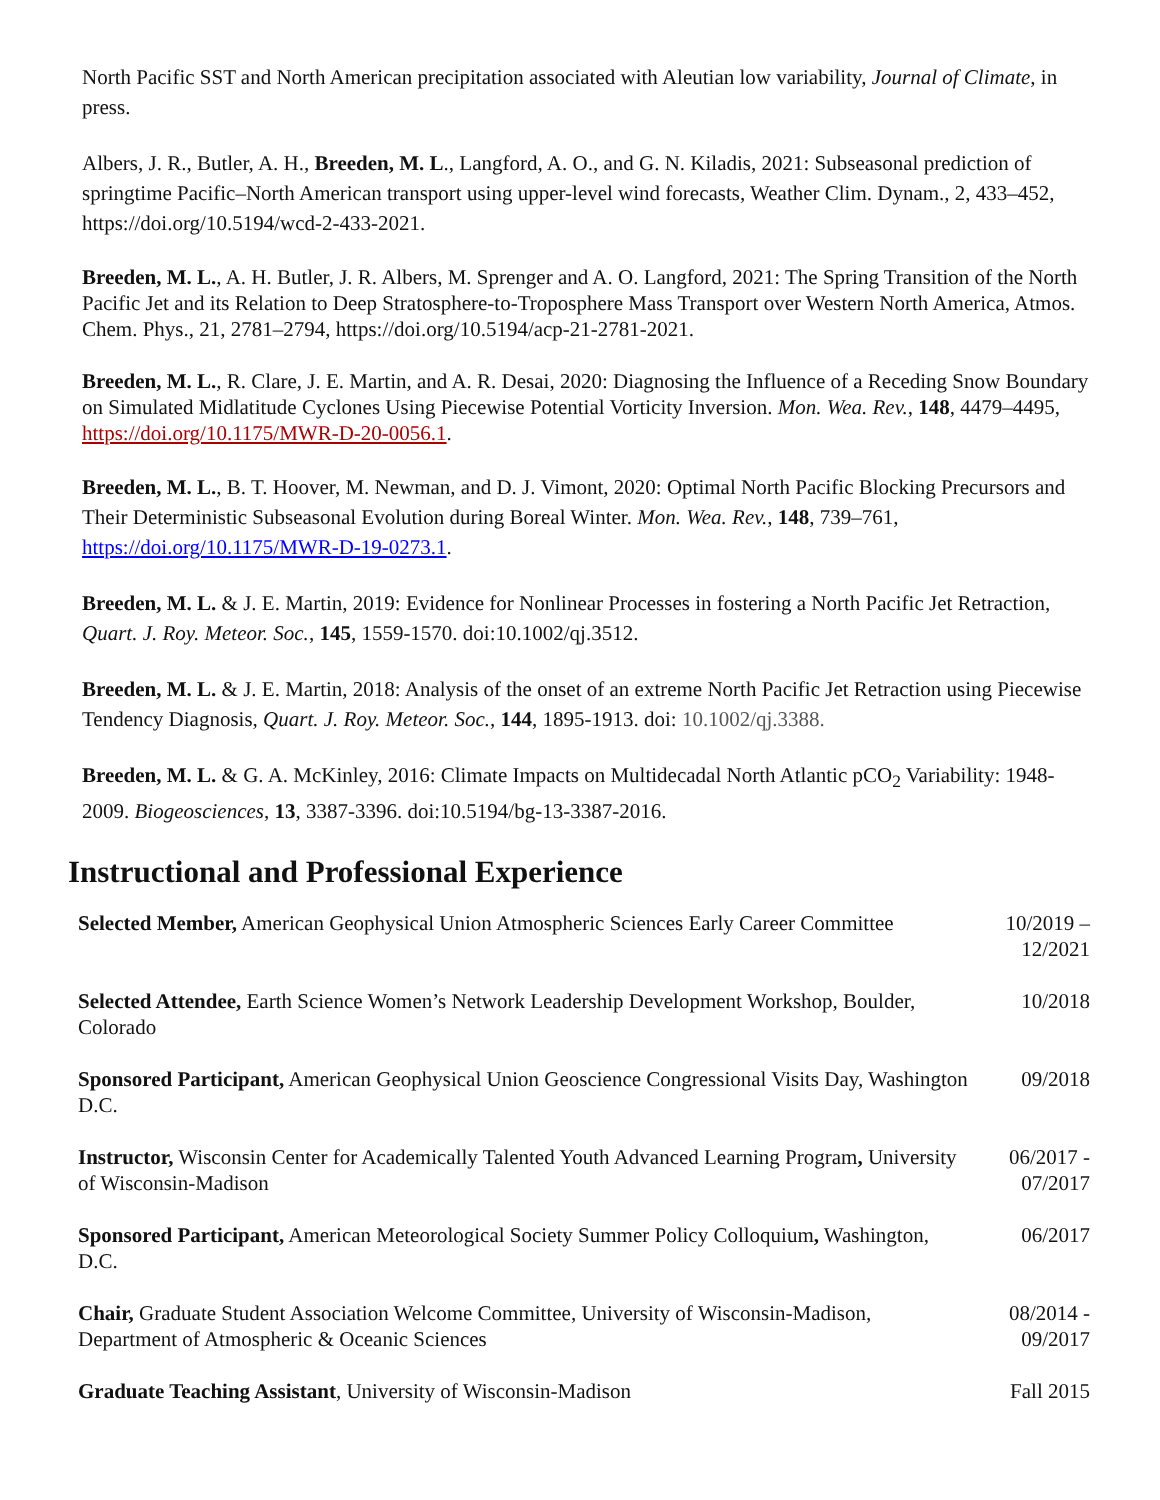North Pacific SST and North American precipitation associated with Aleutian low variability, Journal of Climate, in press.
Albers, J. R., Butler, A. H., Breeden, M. L., Langford, A. O., and G. N. Kiladis, 2021: Subseasonal prediction of springtime Pacific–North American transport using upper-level wind forecasts, Weather Clim. Dynam., 2, 433–452, https://doi.org/10.5194/wcd-2-433-2021.
Breeden, M. L., A. H. Butler, J. R. Albers, M. Sprenger and A. O. Langford, 2021: The Spring Transition of the North Pacific Jet and its Relation to Deep Stratosphere-to-Troposphere Mass Transport over Western North America, Atmos. Chem. Phys., 21, 2781–2794, https://doi.org/10.5194/acp-21-2781-2021.
Breeden, M. L., R. Clare, J. E. Martin, and A. R. Desai, 2020: Diagnosing the Influence of a Receding Snow Boundary on Simulated Midlatitude Cyclones Using Piecewise Potential Vorticity Inversion. Mon. Wea. Rev., 148, 4479–4495, https://doi.org/10.1175/MWR-D-20-0056.1.
Breeden, M. L., B. T. Hoover, M. Newman, and D. J. Vimont, 2020: Optimal North Pacific Blocking Precursors and Their Deterministic Subseasonal Evolution during Boreal Winter. Mon. Wea. Rev., 148, 739–761, https://doi.org/10.1175/MWR-D-19-0273.1.
Breeden, M. L. & J. E. Martin, 2019: Evidence for Nonlinear Processes in fostering a North Pacific Jet Retraction, Quart. J. Roy. Meteor. Soc., 145, 1559-1570. doi:10.1002/qj.3512.
Breeden, M. L. & J. E. Martin, 2018: Analysis of the onset of an extreme North Pacific Jet Retraction using Piecewise Tendency Diagnosis, Quart. J. Roy. Meteor. Soc., 144, 1895-1913. doi: 10.1002/qj.3388.
Breeden, M. L. & G. A. McKinley, 2016: Climate Impacts on Multidecadal North Atlantic pCO<sub>2</sub> Variability: 1948-2009. Biogeosciences, 13, 3387-3396. doi:10.5194/bg-13-3387-2016.
Instructional and Professional Experience
Selected Member, American Geophysical Union Atmospheric Sciences Early Career Committee
10/2019 –
12/2021
Selected Attendee, Earth Science Women’s Network Leadership Development Workshop, Boulder, Colorado
10/2018
Sponsored Participant, American Geophysical Union Geoscience Congressional Visits Day, Washington D.C.
09/2018
Instructor, Wisconsin Center for Academically Talented Youth Advanced Learning Program, University of Wisconsin-Madison
06/2017 -
07/2017
Sponsored Participant, American Meteorological Society Summer Policy Colloquium, Washington, D.C.
06/2017
Chair, Graduate Student Association Welcome Committee, University of Wisconsin-Madison, Department of Atmospheric & Oceanic Sciences
08/2014 -
09/2017
Graduate Teaching Assistant, University of Wisconsin-Madison
Fall 2015